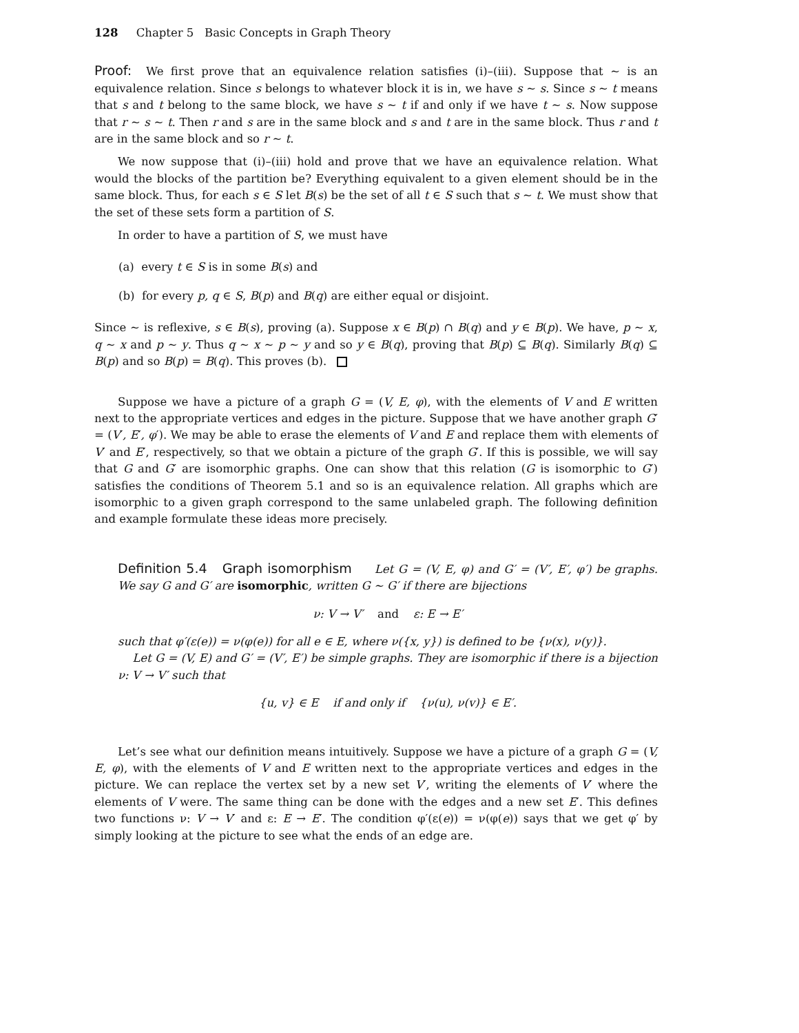128 Chapter 5 Basic Concepts in Graph Theory
Proof: We first prove that an equivalence relation satisfies (i)–(iii). Suppose that ∼ is an equivalence relation. Since s belongs to whatever block it is in, we have s ∼ s. Since s ∼ t means that s and t belong to the same block, we have s ∼ t if and only if we have t ∼ s. Now suppose that r ∼ s ∼ t. Then r and s are in the same block and s and t are in the same block. Thus r and t are in the same block and so r ∼ t.
We now suppose that (i)–(iii) hold and prove that we have an equivalence relation. What would the blocks of the partition be? Everything equivalent to a given element should be in the same block. Thus, for each s ∈ S let B(s) be the set of all t ∈ S such that s ∼ t. We must show that the set of these sets form a partition of S.
In order to have a partition of S, we must have
(a) every t ∈ S is in some B(s) and
(b) for every p, q ∈ S, B(p) and B(q) are either equal or disjoint.
Since ∼ is reflexive, s ∈ B(s), proving (a). Suppose x ∈ B(p) ∩ B(q) and y ∈ B(p). We have, p ∼ x, q ∼ x and p ∼ y. Thus q ∼ x ∼ p ∼ y and so y ∈ B(q), proving that B(p) ⊆ B(q). Similarly B(q) ⊆ B(p) and so B(p) = B(q). This proves (b).
Suppose we have a picture of a graph G = (V, E, φ), with the elements of V and E written next to the appropriate vertices and edges in the picture. Suppose that we have another graph G′ = (V′, E′, φ′). We may be able to erase the elements of V and E and replace them with elements of V′ and E′, respectively, so that we obtain a picture of the graph G′. If this is possible, we will say that G and G′ are isomorphic graphs. One can show that this relation (G is isomorphic to G′) satisfies the conditions of Theorem 5.1 and so is an equivalence relation. All graphs which are isomorphic to a given graph correspond to the same unlabeled graph. The following definition and example formulate these ideas more precisely.
Definition 5.4 Graph isomorphism Let G = (V, E, φ) and G′ = (V′, E′, φ′) be graphs. We say G and G′ are isomorphic, written G ∼ G′ if there are bijections
ν: V → V′ and ε: E → E′
such that φ′(ε(e)) = ν(φ(e)) for all e ∈ E, where ν({x, y}) is defined to be {ν(x), ν(y)}.
Let G = (V, E) and G′ = (V′, E′) be simple graphs. They are isomorphic if there is a bijection ν: V → V′ such that
{u, v} ∈ E if and only if {ν(u), ν(v)} ∈ E′.
Let’s see what our definition means intuitively. Suppose we have a picture of a graph G = (V, E, φ), with the elements of V and E written next to the appropriate vertices and edges in the picture. We can replace the vertex set by a new set V′, writing the elements of V′ where the elements of V were. The same thing can be done with the edges and a new set E′. This defines two functions ν: V → V′ and ε: E → E′. The condition φ′(ε(e)) = ν(φ(e)) says that we get φ′ by simply looking at the picture to see what the ends of an edge are.